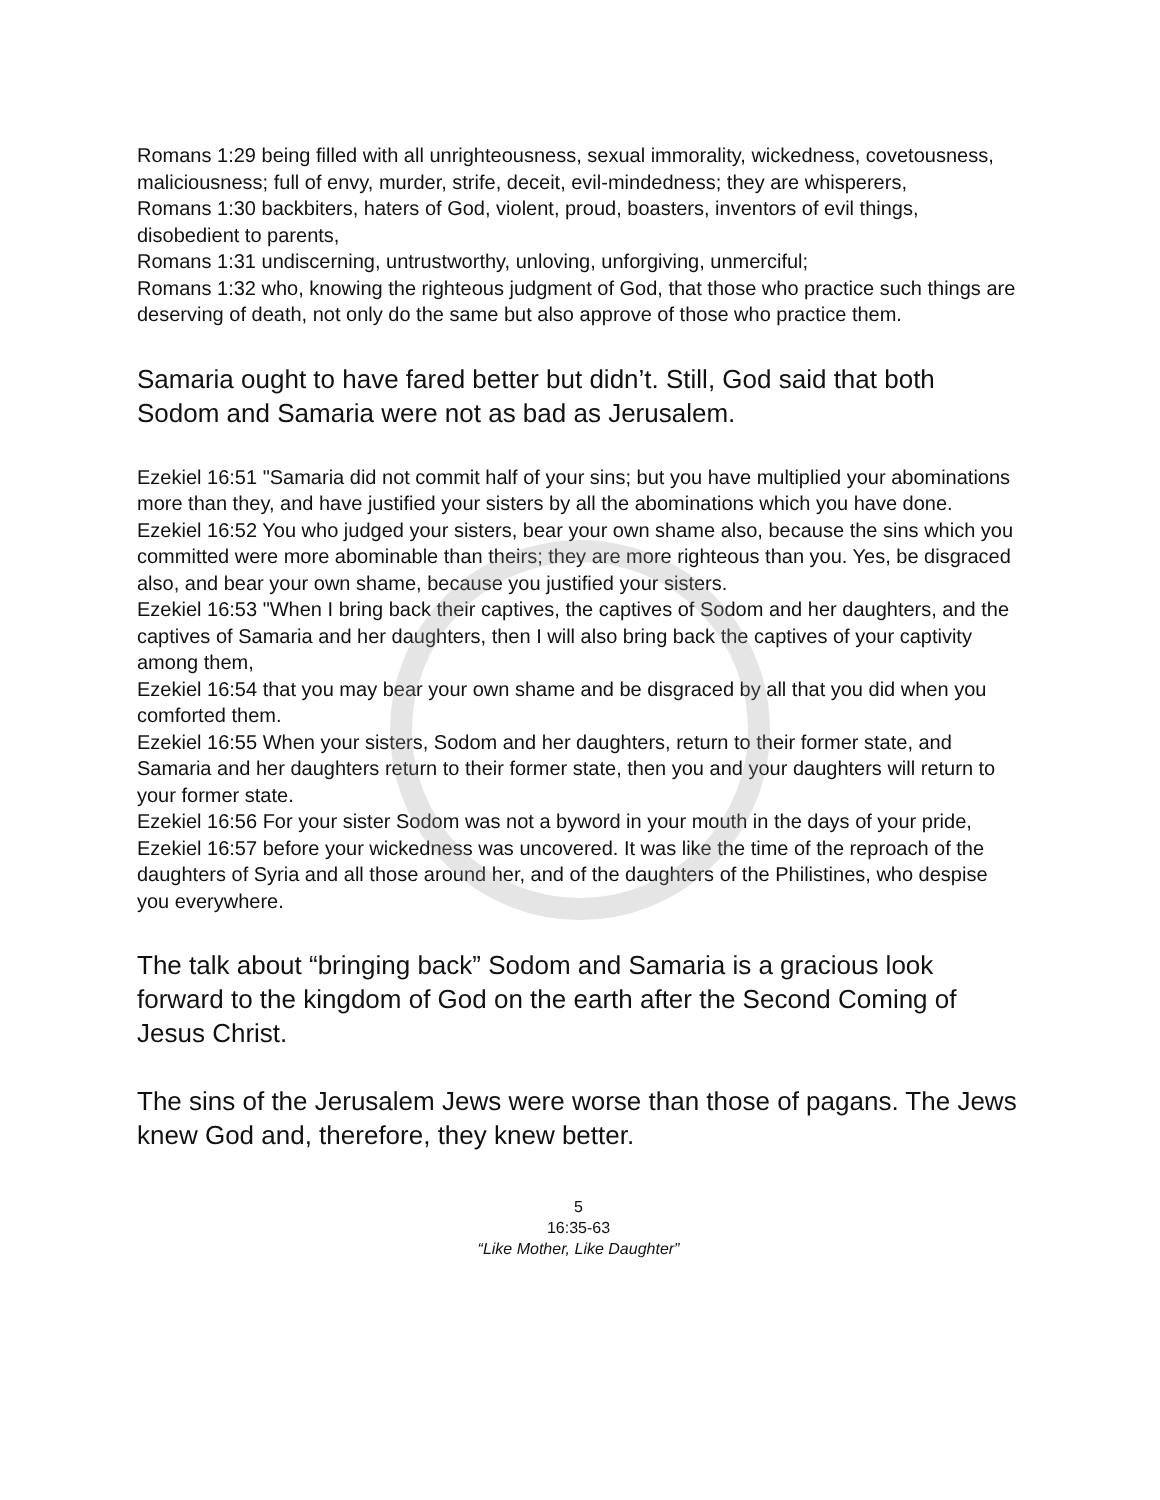Romans 1:29 being filled with all unrighteousness, sexual immorality, wickedness, covetousness, maliciousness; full of envy, murder, strife, deceit, evil-mindedness; they are whisperers,
Romans 1:30 backbiters, haters of God, violent, proud, boasters, inventors of evil things, disobedient to parents,
Romans 1:31 undiscerning, untrustworthy, unloving, unforgiving, unmerciful;
Romans 1:32 who, knowing the righteous judgment of God, that those who practice such things are deserving of death, not only do the same but also approve of those who practice them.
Samaria ought to have fared better but didn’t. Still, God said that both Sodom and Samaria were not as bad as Jerusalem.
Ezekiel 16:51 "Samaria did not commit half of your sins; but you have multiplied your abominations more than they, and have justified your sisters by all the abominations which you have done.
Ezekiel 16:52 You who judged your sisters, bear your own shame also, because the sins which you committed were more abominable than theirs; they are more righteous than you. Yes, be disgraced also, and bear your own shame, because you justified your sisters.
Ezekiel 16:53 "When I bring back their captives, the captives of Sodom and her daughters, and the captives of Samaria and her daughters, then I will also bring back the captives of your captivity among them,
Ezekiel 16:54 that you may bear your own shame and be disgraced by all that you did when you comforted them.
Ezekiel 16:55 When your sisters, Sodom and her daughters, return to their former state, and Samaria and her daughters return to their former state, then you and your daughters will return to your former state.
Ezekiel 16:56 For your sister Sodom was not a byword in your mouth in the days of your pride,
Ezekiel 16:57 before your wickedness was uncovered. It was like the time of the reproach of the daughters of Syria and all those around her, and of the daughters of the Philistines, who despise you everywhere.
The talk about “bringing back” Sodom and Samaria is a gracious look forward to the kingdom of God on the earth after the Second Coming of Jesus Christ.
The sins of the Jerusalem Jews were worse than those of pagans. The Jews knew God and, therefore, they knew better.
5
16:35-63
“Like Mother, Like Daughter”